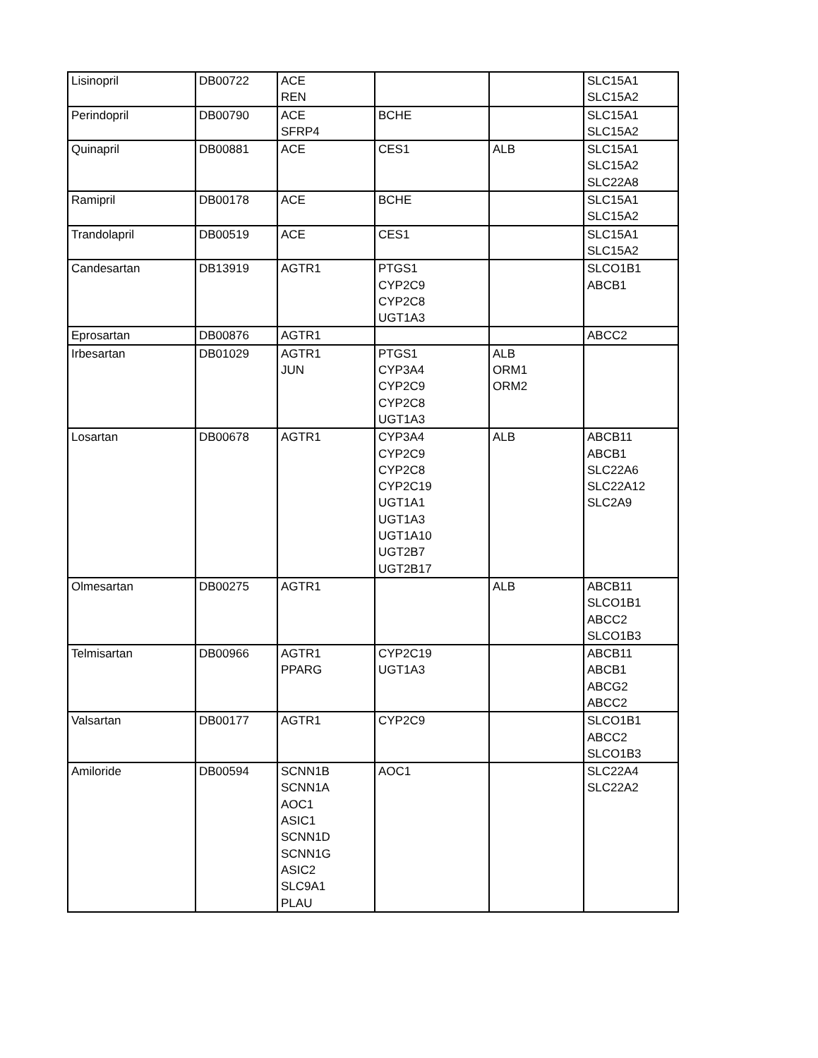| Lisinopril | DB00722 | ACE REN | | | SLC15A1 SLC15A2 |
| Perindopril | DB00790 | ACE SFRP4 | BCHE | | SLC15A1 SLC15A2 |
| Quinapril | DB00881 | ACE | CES1 | ALB | SLC15A1 SLC15A2 SLC22A8 |
| Ramipril | DB00178 | ACE | BCHE | | SLC15A1 SLC15A2 |
| Trandolapril | DB00519 | ACE | CES1 | | SLC15A1 SLC15A2 |
| Candesartan | DB13919 | AGTR1 | PTGS1 CYP2C9 CYP2C8 UGT1A3 | | SLCO1B1 ABCB1 |
| Eprosartan | DB00876 | AGTR1 | | | ABCC2 |
| Irbesartan | DB01029 | AGTR1 JUN | PTGS1 CYP3A4 CYP2C9 CYP2C8 UGT1A3 | ALB ORM1 ORM2 | |
| Losartan | DB00678 | AGTR1 | CYP3A4 CYP2C9 CYP2C8 CYP2C19 UGT1A1 UGT1A3 UGT1A10 UGT2B7 UGT2B17 | ALB | ABCB11 ABCB1 SLC22A6 SLC22A12 SLC2A9 |
| Olmesartan | DB00275 | AGTR1 | | ALB | ABCB11 SLCO1B1 ABCC2 SLCO1B3 |
| Telmisartan | DB00966 | AGTR1 PPARG | CYP2C19 UGT1A3 | | ABCB11 ABCB1 ABCG2 ABCC2 |
| Valsartan | DB00177 | AGTR1 | CYP2C9 | | SLCO1B1 ABCC2 SLCO1B3 |
| Amiloride | DB00594 | SCNN1B SCNN1A AOC1 ASIC1 SCNN1D SCNN1G ASIC2 SLC9A1 PLAU | AOC1 | | SLC22A4 SLC22A2 |